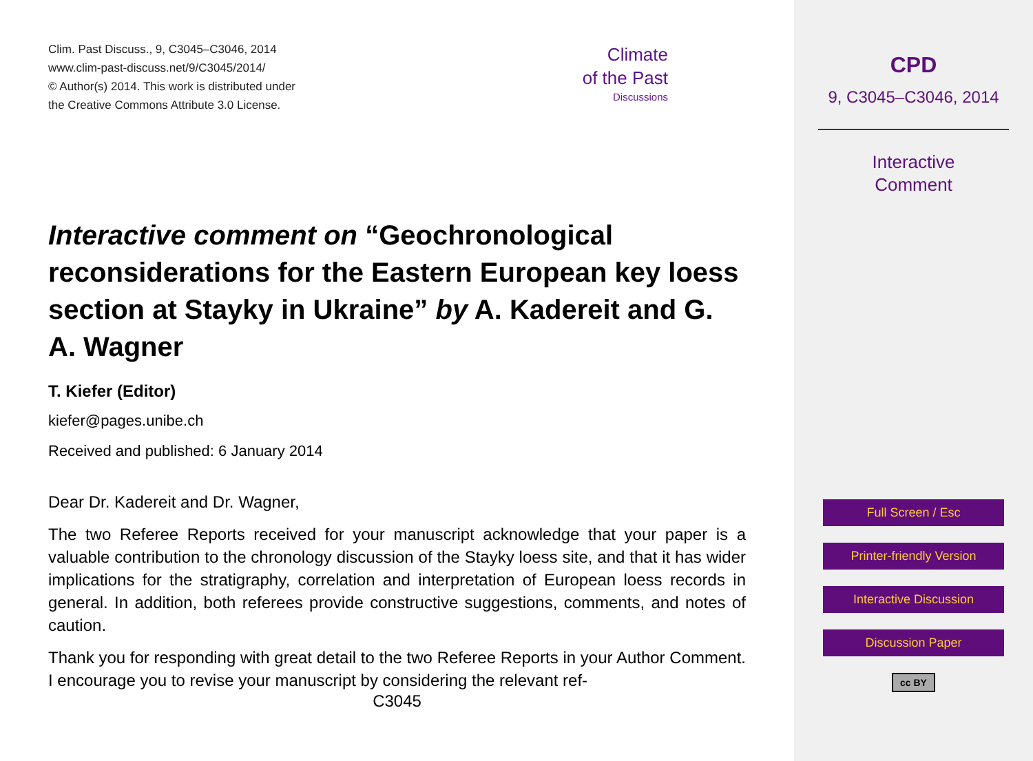Clim. Past Discuss., 9, C3045–C3046, 2014
www.clim-past-discuss.net/9/C3045/2014/
© Author(s) 2014. This work is distributed under
the Creative Commons Attribute 3.0 License.
Climate
of the Past
Discussions
Interactive comment on “Geochronological reconsiderations for the Eastern European key loess section at Stayky in Ukraine” by A. Kadereit and G. A. Wagner
T. Kiefer (Editor)
kiefer@pages.unibe.ch
Received and published: 6 January 2014
Dear Dr. Kadereit and Dr. Wagner,
The two Referee Reports received for your manuscript acknowledge that your paper is a valuable contribution to the chronology discussion of the Stayky loess site, and that it has wider implications for the stratigraphy, correlation and interpretation of European loess records in general. In addition, both referees provide constructive suggestions, comments, and notes of caution.
Thank you for responding with great detail to the two Referee Reports in your Author Comment. I encourage you to revise your manuscript by considering the relevant ref-
C3045
CPD
9, C3045–C3046, 2014
Interactive
Comment
Full Screen / Esc
Printer-friendly Version
Interactive Discussion
Discussion Paper
cc BY